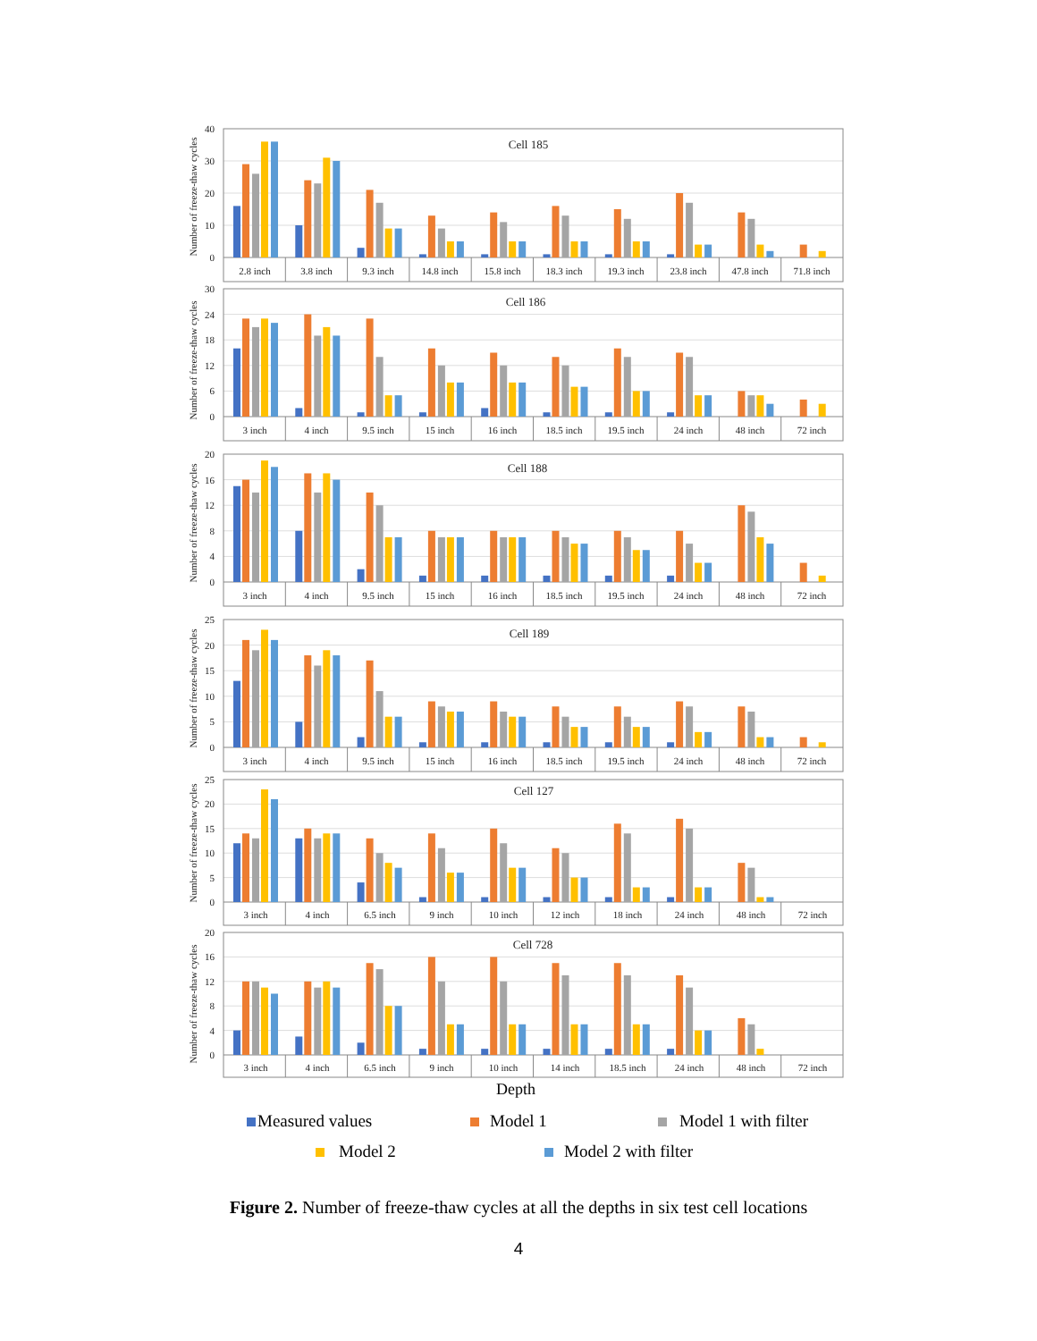40
30
20
10
0
Number of freeze-thaw cycles
Cell 185
2.8 inch
3.8 inch
9.3 inch
14.8 inch
15.8 inch
18.3 inch
19.3 inch
23.8 inch
47.8 inch
71.8 inch
30
24
18
12
6
0
Number of freeze-thaw cycles
Cell 186
3 inch
4 inch
9.5 inch
15 inch
16 inch
18.5 inch
19.5 inch
24 inch
48 inch
72 inch
20
16
12
8
4
0
Number of freeze-thaw cycles
Cell 188
3 inch
4 inch
9.5 inch
15 inch
16 inch
18.5 inch
19.5 inch
24 inch
48 inch
72 inch
25
20
15
10
5
0
Number of freeze-thaw cycles
Cell 189
3 inch
4 inch
9.5 inch
15 inch
16 inch
18.5 inch
19.5 inch
24 inch
48 inch
72 inch
25
20
15
10
5
0
Number of freeze-thaw cycles
Cell 127
3 inch
4 inch
6.5 inch
9 inch
10 inch
12 inch
18 inch
24 inch
48 inch
72 inch
20
16
12
8
4
0
Number of freeze-thaw cycles
Cell 728
3 inch
4 inch
6.5 inch
9 inch
10 inch
14 inch
18.5 inch
24 inch
48 inch
72 inch
Depth
Measured values Model 1 Model 1 with filter
Model 2 Model 2 with filter
Figure 2. Number of freeze-thaw cycles at all the depths in six test cell locations
4